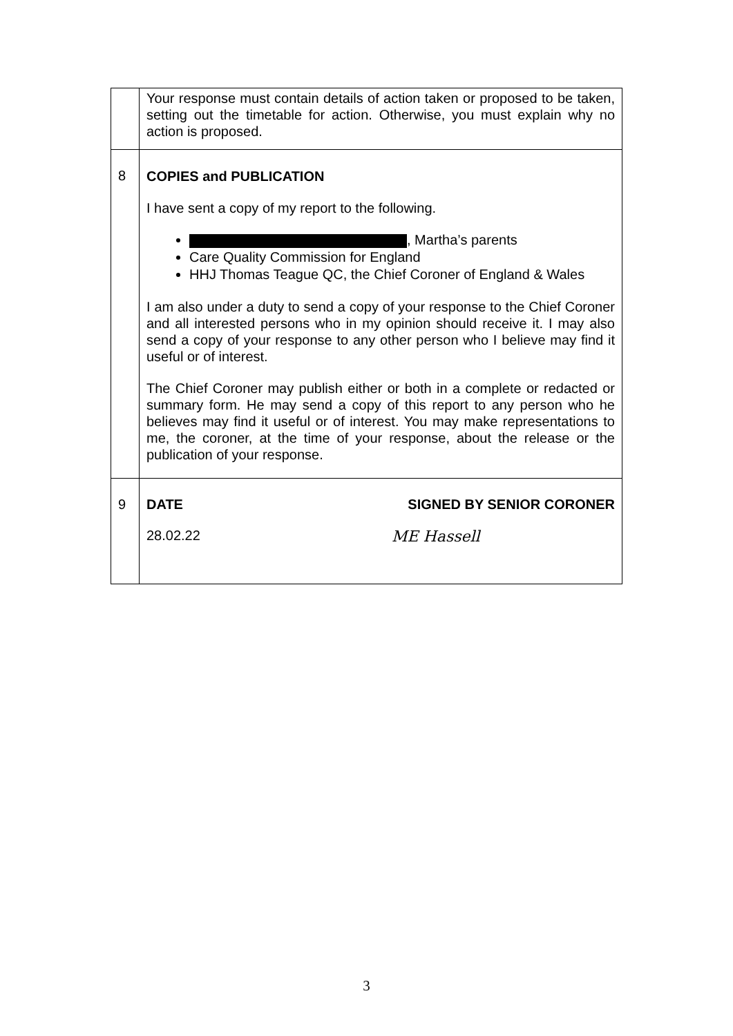| | Your response must contain details of action taken or proposed to be taken, setting out the timetable for action. Otherwise, you must explain why no action is proposed. |
| 8 | COPIES and PUBLICATION I have sent a copy of my report to the following. , Martha’s parents Care Quality Commission for England HHJ Thomas Teague QC, the Chief Coroner of England & Wales I am also under a duty to send a copy of your response to the Chief Coroner and all interested persons who in my opinion should receive it. I may also send a copy of your response to any other person who I believe may find it useful or of interest. The Chief Coroner may publish either or both in a complete or redacted or summary form. He may send a copy of this report to any person who he believes may find it useful or of interest. You may make representations to me, the coroner, at the time of your response, about the release or the publication of your response. |
| 9 | DATE SIGNED BY SENIOR CORONER 28.02.22 ME Hassell |
3